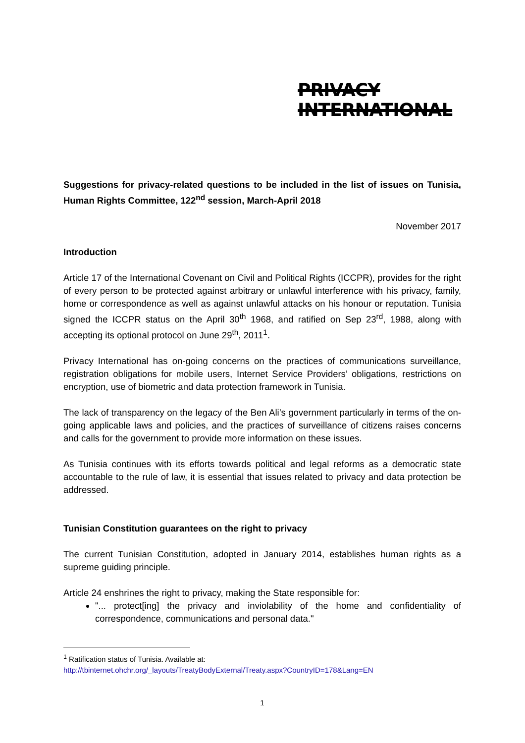PRIVACY
INTERNATIONAL
Suggestions for privacy-related questions to be included in the list of issues on Tunisia, Human Rights Committee, 122<sup>nd</sup> session, March-April 2018
November 2017
Introduction
Article 17 of the International Covenant on Civil and Political Rights (ICCPR), provides for the right of every person to be protected against arbitrary or unlawful interference with his privacy, family, home or correspondence as well as against unlawful attacks on his honour or reputation. Tunisia signed the ICCPR status on the April 30<sup>th</sup> 1968, and ratified on Sep 23<sup>rd</sup>, 1988, along with accepting its optional protocol on June 29<sup>th</sup>, 2011<sup>1</sup>.
Privacy International has on-going concerns on the practices of communications surveillance, registration obligations for mobile users, Internet Service Providers’ obligations, restrictions on encryption, use of biometric and data protection framework in Tunisia.
The lack of transparency on the legacy of the Ben Ali’s government particularly in terms of the on-going applicable laws and policies, and the practices of surveillance of citizens raises concerns and calls for the government to provide more information on these issues.
As Tunisia continues with its efforts towards political and legal reforms as a democratic state accountable to the rule of law, it is essential that issues related to privacy and data protection be addressed.
Tunisian Constitution guarantees on the right to privacy
The current Tunisian Constitution, adopted in January 2014, establishes human rights as a supreme guiding principle.
Article 24 enshrines the right to privacy, making the State responsible for:
"... protect[ing] the privacy and inviolability of the home and confidentiality of correspondence, communications and personal data."
<sup>1</sup> Ratification status of Tunisia. Available at:
http://tbinternet.ohchr.org/_layouts/TreatyBodyExternal/Treaty.aspx?CountryID=178&Lang=EN
1